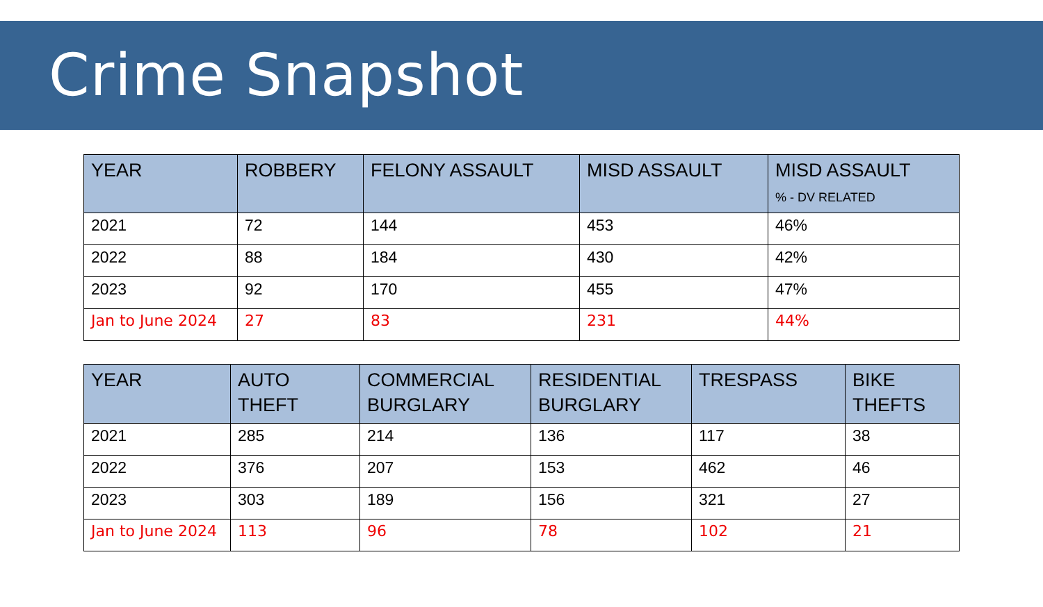Crime Snapshot
| YEAR | ROBBERY | FELONY ASSAULT | MISD ASSAULT | MISD ASSAULT % - DV RELATED |
| --- | --- | --- | --- | --- |
| 2021 | 72 | 144 | 453 | 46% |
| 2022 | 88 | 184 | 430 | 42% |
| 2023 | 92 | 170 | 455 | 47% |
| Jan to June 2024 | 27 | 83 | 231 | 44% |
| YEAR | AUTO THEFT | COMMERCIAL BURGLARY | RESIDENTIAL BURGLARY | TRESPASS | BIKE THEFTS |
| --- | --- | --- | --- | --- | --- |
| 2021 | 285 | 214 | 136 | 117 | 38 |
| 2022 | 376 | 207 | 153 | 462 | 46 |
| 2023 | 303 | 189 | 156 | 321 | 27 |
| Jan to June 2024 | 113 | 96 | 78 | 102 | 21 |